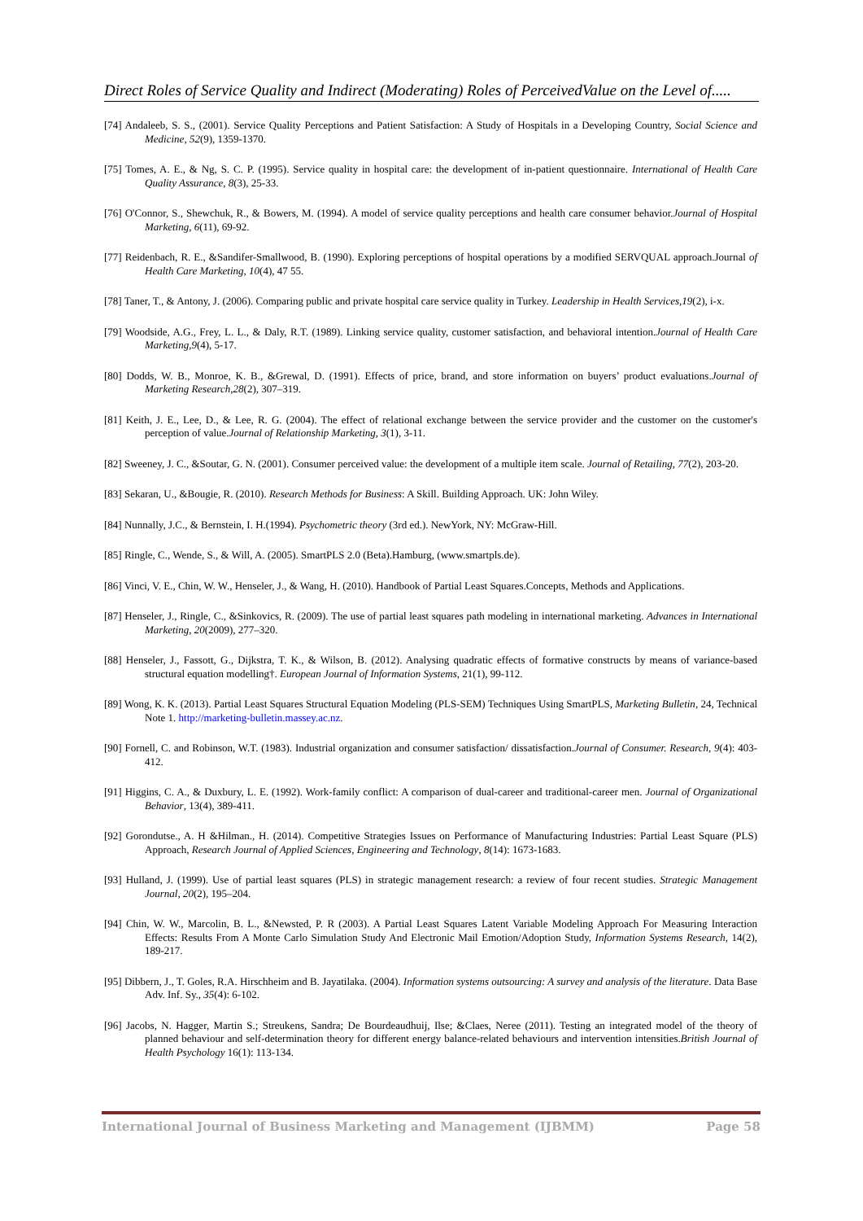Direct Roles of Service Quality and Indirect (Moderating) Roles of PerceivedValue on the Level of.....
[74] Andaleeb, S. S., (2001). Service Quality Perceptions and Patient Satisfaction: A Study of Hospitals in a Developing Country, Social Science and Medicine, 52(9), 1359-1370.
[75] Tomes, A. E., & Ng, S. C. P. (1995). Service quality in hospital care: the development of in-patient questionnaire. International of Health Care Quality Assurance, 8(3), 25-33.
[76] O'Connor, S., Shewchuk, R., & Bowers, M. (1994). A model of service quality perceptions and health care consumer behavior.Journal of Hospital Marketing, 6(11), 69-92.
[77] Reidenbach, R. E., &Sandifer-Smallwood, B. (1990). Exploring perceptions of hospital operations by a modified SERVQUAL approach.Journal of Health Care Marketing, 10(4), 47 55.
[78] Taner, T., & Antony, J. (2006). Comparing public and private hospital care service quality in Turkey. Leadership in Health Services,19(2), i-x.
[79] Woodside, A.G., Frey, L. L., & Daly, R.T. (1989). Linking service quality, customer satisfaction, and behavioral intention.Journal of Health Care Marketing,9(4), 5-17.
[80] Dodds, W. B., Monroe, K. B., &Grewal, D. (1991). Effects of price, brand, and store information on buyers’ product evaluations.Journal of Marketing Research,28(2), 307–319.
[81] Keith, J. E., Lee, D., & Lee, R. G. (2004). The effect of relational exchange between the service provider and the customer on the customer's perception of value.Journal of Relationship Marketing, 3(1), 3-11.
[82] Sweeney, J. C., &Soutar, G. N. (2001). Consumer perceived value: the development of a multiple item scale. Journal of Retailing, 77(2), 203-20.
[83] Sekaran, U., &Bougie, R. (2010). Research Methods for Business: A Skill. Building Approach. UK: John Wiley.
[84] Nunnally, J.C., & Bernstein, I. H.(1994). Psychometric theory (3rd ed.). NewYork, NY: McGraw-Hill.
[85] Ringle, C., Wende, S., & Will, A. (2005). SmartPLS 2.0 (Beta).Hamburg, (www.smartpls.de).
[86] Vinci, V. E., Chin, W. W., Henseler, J., & Wang, H. (2010). Handbook of Partial Least Squares.Concepts, Methods and Applications.
[87] Henseler, J., Ringle, C., &Sinkovics, R. (2009). The use of partial least squares path modeling in international marketing. Advances in International Marketing, 20(2009), 277–320.
[88] Henseler, J., Fassott, G., Dijkstra, T. K., & Wilson, B. (2012). Analysing quadratic effects of formative constructs by means of variance-based structural equation modelling†. European Journal of Information Systems, 21(1), 99-112.
[89] Wong, K. K. (2013). Partial Least Squares Structural Equation Modeling (PLS-SEM) Techniques Using SmartPLS, Marketing Bulletin, 24, Technical Note 1. http://marketing-bulletin.massey.ac.nz.
[90] Fornell, C. and Robinson, W.T. (1983). Industrial organization and consumer satisfaction/ dissatisfaction.Journal of Consumer. Research, 9(4): 403-412.
[91] Higgins, C. A., & Duxbury, L. E. (1992). Work-family conflict: A comparison of dual-career and traditional-career men. Journal of Organizational Behavior, 13(4), 389-411.
[92] Gorondutse., A. H &Hilman., H. (2014). Competitive Strategies Issues on Performance of Manufacturing Industries: Partial Least Square (PLS) Approach, Research Journal of Applied Sciences, Engineering and Technology, 8(14): 1673-1683.
[93] Hulland, J. (1999). Use of partial least squares (PLS) in strategic management research: a review of four recent studies. Strategic Management Journal, 20(2), 195–204.
[94] Chin, W. W., Marcolin, B. L., &Newsted, P. R (2003). A Partial Least Squares Latent Variable Modeling Approach For Measuring Interaction Effects: Results From A Monte Carlo Simulation Study And Electronic Mail Emotion/Adoption Study, Information Systems Research, 14(2), 189-217.
[95] Dibbern, J., T. Goles, R.A. Hirschheim and B. Jayatilaka. (2004). Information systems outsourcing: A survey and analysis of the literature. Data Base Adv. Inf. Sy., 35(4): 6-102.
[96] Jacobs, N. Hagger, Martin S.; Streukens, Sandra; De Bourdeaudhuij, Ilse; &Claes, Neree (2011). Testing an integrated model of the theory of planned behaviour and self-determination theory for different energy balance-related behaviours and intervention intensities.British Journal of Health Psychology 16(1): 113-134.
International Journal of Business Marketing and Management (IJBMM) Page 58